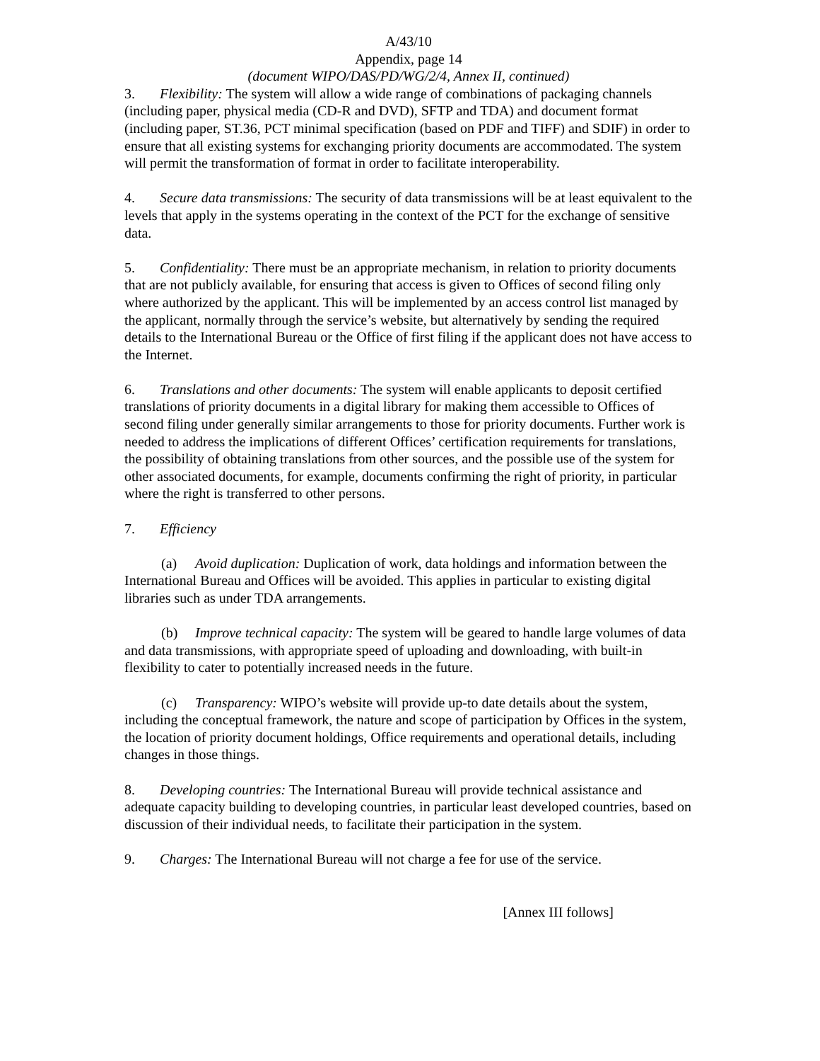A/43/10
Appendix, page 14
(document WIPO/DAS/PD/WG/2/4, Annex II, continued)
3. Flexibility: The system will allow a wide range of combinations of packaging channels (including paper, physical media (CD-R and DVD), SFTP and TDA) and document format (including paper, ST.36, PCT minimal specification (based on PDF and TIFF) and SDIF) in order to ensure that all existing systems for exchanging priority documents are accommodated. The system will permit the transformation of format in order to facilitate interoperability.
4. Secure data transmissions: The security of data transmissions will be at least equivalent to the levels that apply in the systems operating in the context of the PCT for the exchange of sensitive data.
5. Confidentiality: There must be an appropriate mechanism, in relation to priority documents that are not publicly available, for ensuring that access is given to Offices of second filing only where authorized by the applicant. This will be implemented by an access control list managed by the applicant, normally through the service’s website, but alternatively by sending the required details to the International Bureau or the Office of first filing if the applicant does not have access to the Internet.
6. Translations and other documents: The system will enable applicants to deposit certified translations of priority documents in a digital library for making them accessible to Offices of second filing under generally similar arrangements to those for priority documents. Further work is needed to address the implications of different Offices’ certification requirements for translations, the possibility of obtaining translations from other sources, and the possible use of the system for other associated documents, for example, documents confirming the right of priority, in particular where the right is transferred to other persons.
7. Efficiency
(a) Avoid duplication: Duplication of work, data holdings and information between the International Bureau and Offices will be avoided. This applies in particular to existing digital libraries such as under TDA arrangements.
(b) Improve technical capacity: The system will be geared to handle large volumes of data and data transmissions, with appropriate speed of uploading and downloading, with built-in flexibility to cater to potentially increased needs in the future.
(c) Transparency: WIPO’s website will provide up-to date details about the system, including the conceptual framework, the nature and scope of participation by Offices in the system, the location of priority document holdings, Office requirements and operational details, including changes in those things.
8. Developing countries: The International Bureau will provide technical assistance and adequate capacity building to developing countries, in particular least developed countries, based on discussion of their individual needs, to facilitate their participation in the system.
9. Charges: The International Bureau will not charge a fee for use of the service.
[Annex III follows]